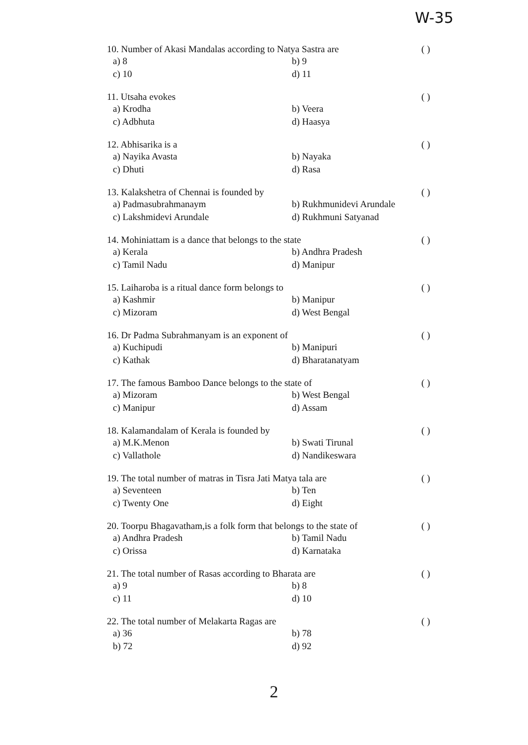W-35
10. Number of Akasi Mandalas according to Natya Sastra are ( )
a) 8 b) 9 c) 10 d) 11
11. Utsaha evokes ( )
a) Krodha b) Veera c) Adbhuta d) Haasya
12. Abhisarika is a ( )
a) Nayika Avasta b) Nayaka c) Dhuti d) Rasa
13. Kalakshetra of Chennai is founded by ( )
a) Padmasubrahmanaym b) Rukhmunidevi Arundale c) Lakshmidevi Arundale d) Rukhmuni Satyanad
14. Mohiniattam is a dance that belongs to the state ( )
a) Kerala b) Andhra Pradesh c) Tamil Nadu d) Manipur
15. Laiharoba is a ritual dance form belongs to ( )
a) Kashmir b) Manipur c) Mizoram d) West Bengal
16. Dr Padma Subrahmanyam is an exponent of ( )
a) Kuchipudi b) Manipuri c) Kathak d) Bharatanatyam
17. The famous Bamboo Dance belongs to the state of ( )
a) Mizoram b) West Bengal c) Manipur d) Assam
18. Kalamandalam of Kerala is founded by ( )
a) M.K.Menon b) Swati Tirunal c) Vallathole d) Nandikeswara
19. The total number of matras in Tisra Jati Matya tala are ( )
a) Seventeen b) Ten c) Twenty One d) Eight
20. Toorpu Bhagavatham,is a folk form that belongs to the state of ( )
a) Andhra Pradesh b) Tamil Nadu c) Orissa d) Karnataka
21. The total number of Rasas according to Bharata are ( )
a) 9 b) 8 c) 11 d) 10
22. The total number of Melakarta Ragas are ( )
a) 36 b) 78 b) 72 d) 92
2